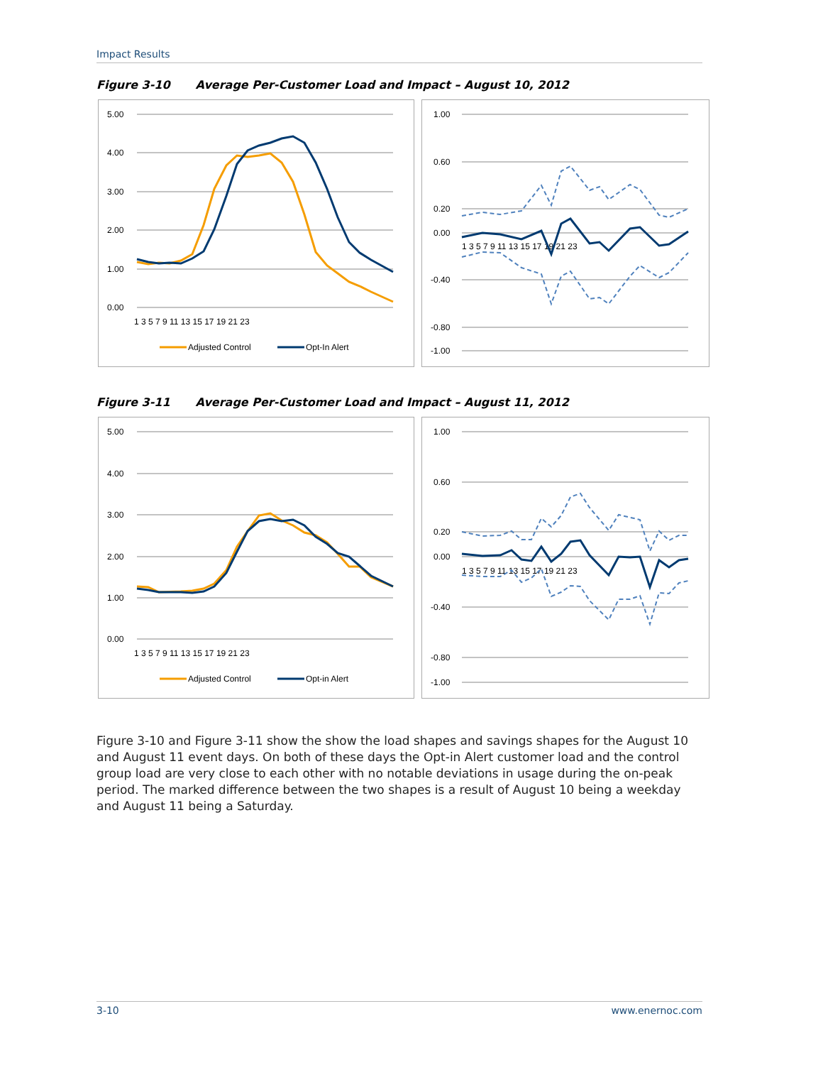Impact Results
Figure 3-10 Average Per-Customer Load and Impact – August 10, 2012
5.00
4.00
3.00
2.00
1.00
0.00
1 3 5 7 9 11 13 15 17 19 21 23
Adjusted Control
Opt-In Alert
1.00
0.60
0.20
0.00
-0.40
-0.80
-1.00
1 3 5 7 9 11 13 15 17 19 21 23
Figure 3-11 Average Per-Customer Load and Impact – August 11, 2012
5.00
4.00
3.00
2.00
1.00
0.00
1 3 5 7 9 11 13 15 17 19 21 23
Adjusted Control
Opt-in Alert
1.00
0.60
0.20
0.00
-0.40
-0.80
-1.00
1 3 5 7 9 11 13 15 17 19 21 23
Figure 3-10 and Figure 3-11 show the show the load shapes and savings shapes for the August 10 and August 11 event days. On both of these days the Opt-in Alert customer load and the control group load are very close to each other with no notable deviations in usage during the on-peak period. The marked difference between the two shapes is a result of August 10 being a weekday and August 11 being a Saturday.
3-10 www.enernoc.com